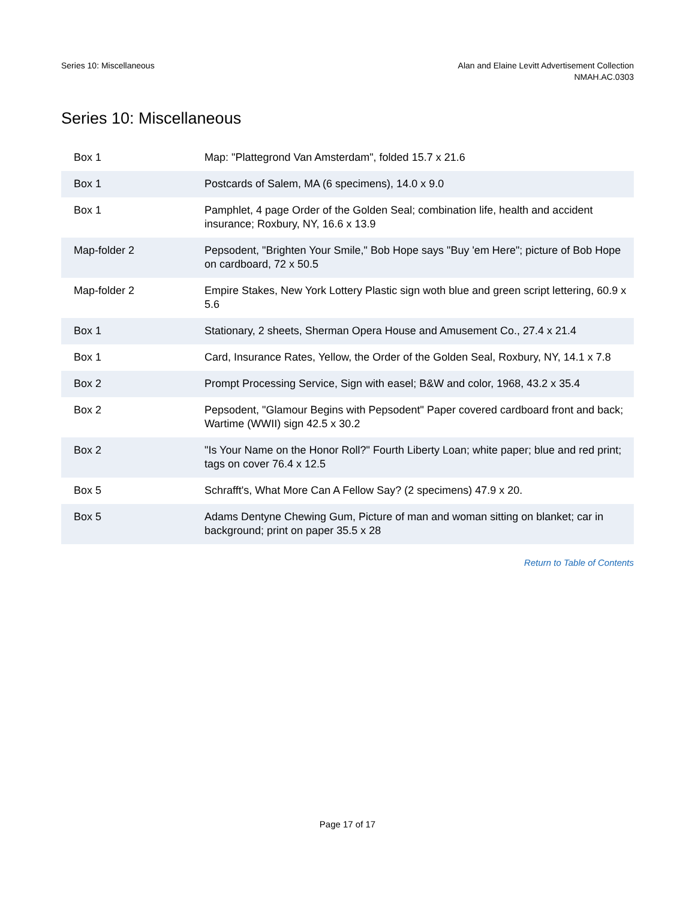Series 10: Miscellaneous Alan and Elaine Levitt Advertisement Collection
NMAH.AC.0303
Series 10: Miscellaneous
| Box 1 | Map: "Plattegrond Van Amsterdam", folded 15.7 x 21.6 |
| Box 1 | Postcards of Salem, MA (6 specimens), 14.0 x 9.0 |
| Box 1 | Pamphlet, 4 page Order of the Golden Seal; combination life, health and accident insurance; Roxbury, NY, 16.6 x 13.9 |
| Map-folder 2 | Pepsodent, "Brighten Your Smile," Bob Hope says "Buy 'em Here"; picture of Bob Hope on cardboard, 72 x 50.5 |
| Map-folder 2 | Empire Stakes, New York Lottery Plastic sign woth blue and green script lettering, 60.9 x 5.6 |
| Box 1 | Stationary, 2 sheets, Sherman Opera House and Amusement Co., 27.4 x 21.4 |
| Box 1 | Card, Insurance Rates, Yellow, the Order of the Golden Seal, Roxbury, NY, 14.1 x 7.8 |
| Box 2 | Prompt Processing Service, Sign with easel; B&W and color, 1968, 43.2 x 35.4 |
| Box 2 | Pepsodent, "Glamour Begins with Pepsodent" Paper covered cardboard front and back; Wartime (WWII) sign 42.5 x 30.2 |
| Box 2 | "Is Your Name on the Honor Roll?" Fourth Liberty Loan; white paper; blue and red print; tags on cover 76.4 x 12.5 |
| Box 5 | Schrafft's, What More Can A Fellow Say? (2 specimens) 47.9 x 20. |
| Box 5 | Adams Dentyne Chewing Gum, Picture of man and woman sitting on blanket; car in background; print on paper 35.5 x 28 |
Return to Table of Contents
Page 17 of 17